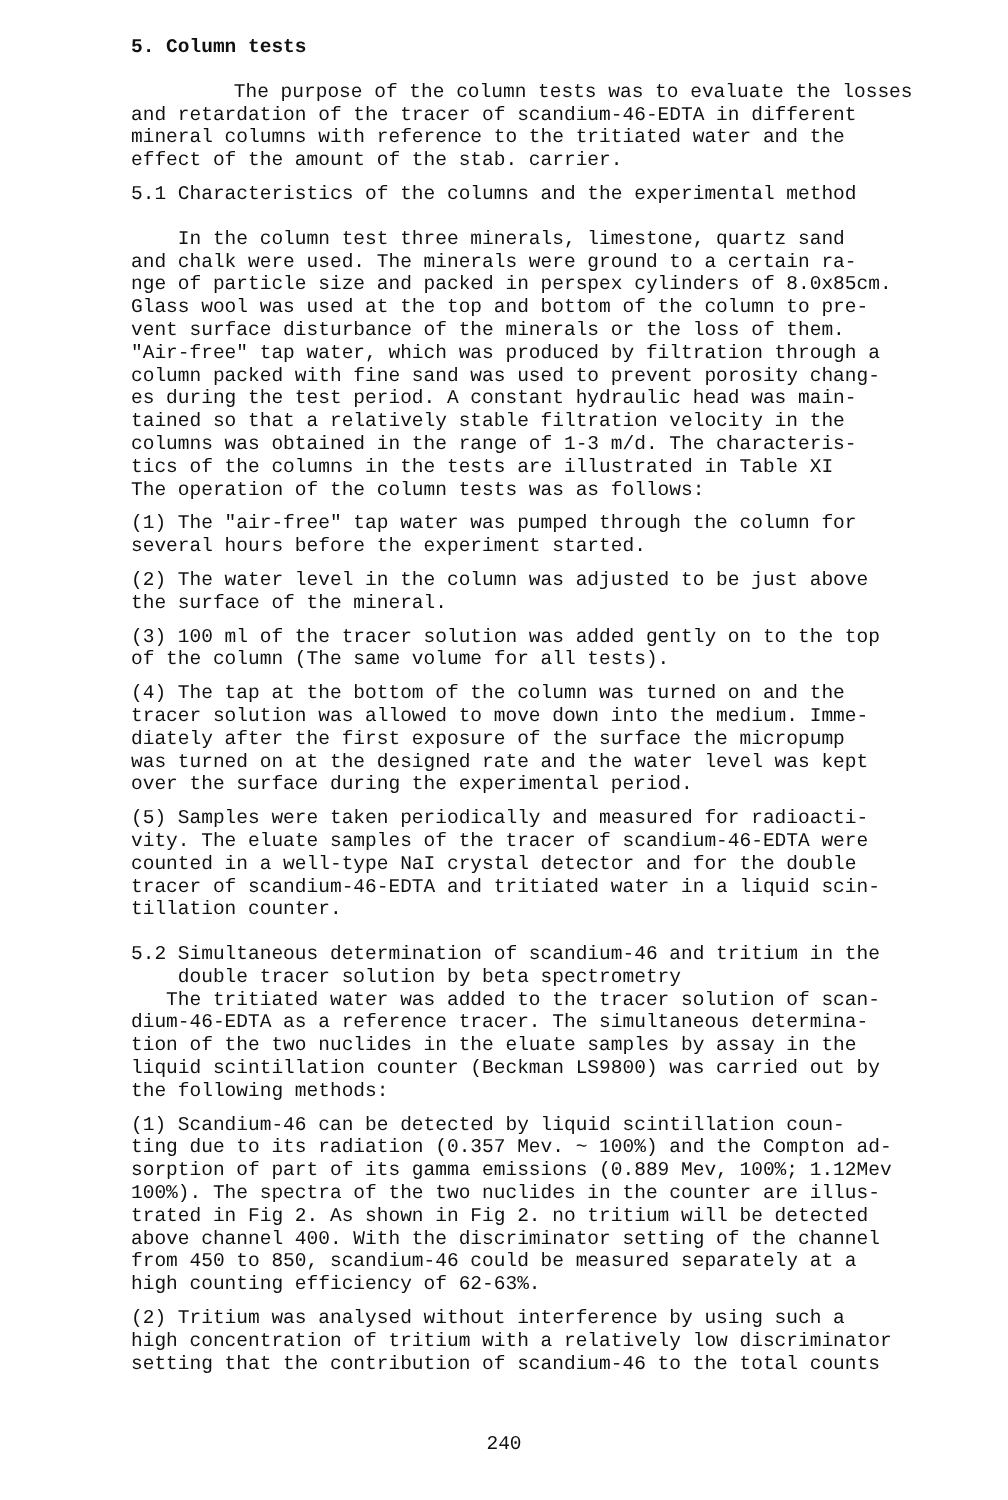5. Column tests
The purpose of the column tests was to evaluate the losses
and retardation of the tracer of scandium-46-EDTA in different
mineral columns with reference to the tritiated water and the
effect of the amount of the stab. carrier.
5.1 Characteristics of the columns and the experimental method
In the column test three minerals, limestone, quartz sand
and chalk were used. The minerals were ground to a certain ra-
nge of particle size and packed in perspex cylinders of 8.0x85cm.
Glass wool was used at the top and bottom of the column to pre-
vent surface disturbance of the minerals or the loss of them.
"Air-free" tap water, which was produced by filtration through a
column packed with fine sand was used to prevent porosity chang-
es during the test period. A constant hydraulic head was main-
tained so that a relatively stable filtration velocity in the
columns was obtained in the range of 1-3 m/d. The characteris-
tics of the columns in the tests are illustrated in Table XI
The operation of the column tests was as follows:
(1) The "air-free" tap water was pumped through the column for
several hours before the experiment started.
(2) The water level in the column was adjusted to be just above
the surface of the mineral.
(3) 100 ml of the tracer solution was added gently on to the top
of the column (The same volume for all tests).
(4) The tap at the bottom of the column was turned on and the
tracer solution was allowed to move down into the medium. Imme-
diately after the first exposure of the surface the micropump
was turned on at the designed rate and the water level was kept
over the surface during the experimental period.
(5) Samples were taken periodically and measured for radioacti-
vity. The eluate samples of the tracer of scandium-46-EDTA were
counted in a well-type NaI crystal detector and for the double
tracer of scandium-46-EDTA and tritiated water in a liquid scin-
tillation counter.
5.2 Simultaneous determination of scandium-46 and tritium in the
double tracer solution by beta spectrometry
The tritiated water was added to the tracer solution of scan-
dium-46-EDTA as a reference tracer. The simultaneous determina-
tion of the two nuclides in the eluate samples by assay in the
liquid scintillation counter (Beckman LS9800) was carried out by
the following methods:
(1) Scandium-46 can be detected by liquid scintillation coun-
ting due to its radiation (0.357 Mev. ~ 100%) and the Compton ad-
sorption of part of its gamma emissions (0.889 Mev, 100%; 1.12Mev
100%). The spectra of the two nuclides in the counter are illus-
trated in Fig 2. As shown in Fig 2. no tritium will be detected
above channel 400. With the discriminator setting of the channel
from 450 to 850, scandium-46 could be measured separately at a
high counting efficiency of 62-63%.
(2) Tritium was analysed without interference by using such a
high concentration of tritium with a relatively low discriminator
setting that the contribution of scandium-46 to the total counts
240